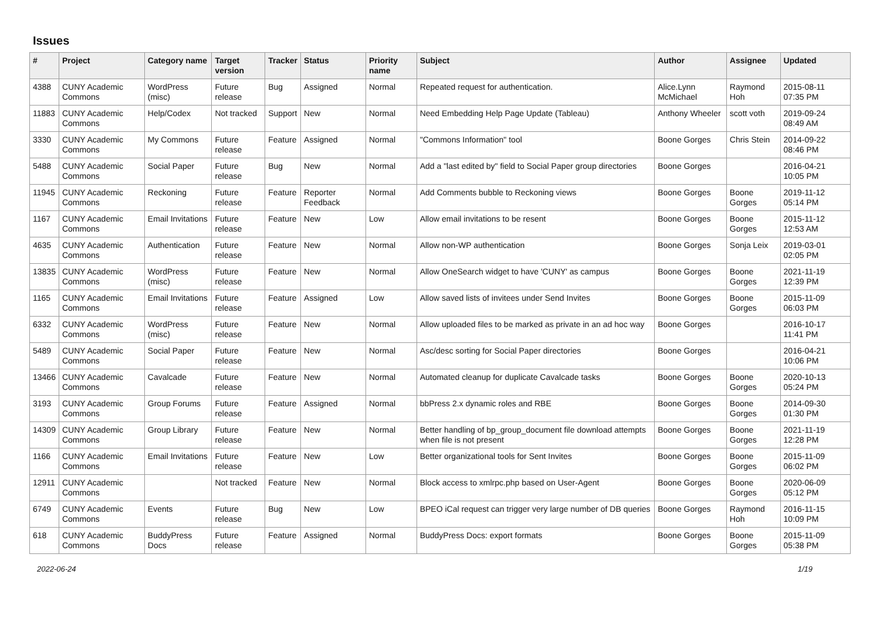Issues
| # | Project | Category name | Target version | Tracker | Status | Priority name | Subject | Author | Assignee | Updated |
| --- | --- | --- | --- | --- | --- | --- | --- | --- | --- | --- |
| 4388 | CUNY Academic Commons | WordPress (misc) | Future release | Bug | Assigned | Normal | Repeated request for authentication. | Alice.Lynn McMichael | Raymond Hoh | 2015-08-11 07:35 PM |
| 11883 | CUNY Academic Commons | Help/Codex | Not tracked | Support | New | Normal | Need Embedding Help Page Update (Tableau) | Anthony Wheeler | scott voth | 2019-09-24 08:49 AM |
| 3330 | CUNY Academic Commons | My Commons | Future release | Feature | Assigned | Normal | "Commons Information" tool | Boone Gorges | Chris Stein | 2014-09-22 08:46 PM |
| 5488 | CUNY Academic Commons | Social Paper | Future release | Bug | New | Normal | Add a "last edited by" field to Social Paper group directories | Boone Gorges | | 2016-04-21 10:05 PM |
| 11945 | CUNY Academic Commons | Reckoning | Future release | Feature | Reporter Feedback | Normal | Add Comments bubble to Reckoning views | Boone Gorges | Boone Gorges | 2019-11-12 05:14 PM |
| 1167 | CUNY Academic Commons | Email Invitations | Future release | Feature | New | Low | Allow email invitations to be resent | Boone Gorges | Boone Gorges | 2015-11-12 12:53 AM |
| 4635 | CUNY Academic Commons | Authentication | Future release | Feature | New | Normal | Allow non-WP authentication | Boone Gorges | Sonja Leix | 2019-03-01 02:05 PM |
| 13835 | CUNY Academic Commons | WordPress (misc) | Future release | Feature | New | Normal | Allow OneSearch widget to have 'CUNY' as campus | Boone Gorges | Boone Gorges | 2021-11-19 12:39 PM |
| 1165 | CUNY Academic Commons | Email Invitations | Future release | Feature | Assigned | Low | Allow saved lists of invitees under Send Invites | Boone Gorges | Boone Gorges | 2015-11-09 06:03 PM |
| 6332 | CUNY Academic Commons | WordPress (misc) | Future release | Feature | New | Normal | Allow uploaded files to be marked as private in an ad hoc way | Boone Gorges | | 2016-10-17 11:41 PM |
| 5489 | CUNY Academic Commons | Social Paper | Future release | Feature | New | Normal | Asc/desc sorting for Social Paper directories | Boone Gorges | | 2016-04-21 10:06 PM |
| 13466 | CUNY Academic Commons | Cavalcade | Future release | Feature | New | Normal | Automated cleanup for duplicate Cavalcade tasks | Boone Gorges | Boone Gorges | 2020-10-13 05:24 PM |
| 3193 | CUNY Academic Commons | Group Forums | Future release | Feature | Assigned | Normal | bbPress 2.x dynamic roles and RBE | Boone Gorges | Boone Gorges | 2014-09-30 01:30 PM |
| 14309 | CUNY Academic Commons | Group Library | Future release | Feature | New | Normal | Better handling of bp_group_document file download attempts when file is not present | Boone Gorges | Boone Gorges | 2021-11-19 12:28 PM |
| 1166 | CUNY Academic Commons | Email Invitations | Future release | Feature | New | Low | Better organizational tools for Sent Invites | Boone Gorges | Boone Gorges | 2015-11-09 06:02 PM |
| 12911 | CUNY Academic Commons | | Not tracked | Feature | New | Normal | Block access to xmlrpc.php based on User-Agent | Boone Gorges | Boone Gorges | 2020-06-09 05:12 PM |
| 6749 | CUNY Academic Commons | Events | Future release | Bug | New | Low | BPEO iCal request can trigger very large number of DB queries | Boone Gorges | Raymond Hoh | 2016-11-15 10:09 PM |
| 618 | CUNY Academic Commons | BuddyPress Docs | Future release | Feature | Assigned | Normal | BuddyPress Docs: export formats | Boone Gorges | Boone Gorges | 2015-11-09 05:38 PM |
2022-06-24 1/19